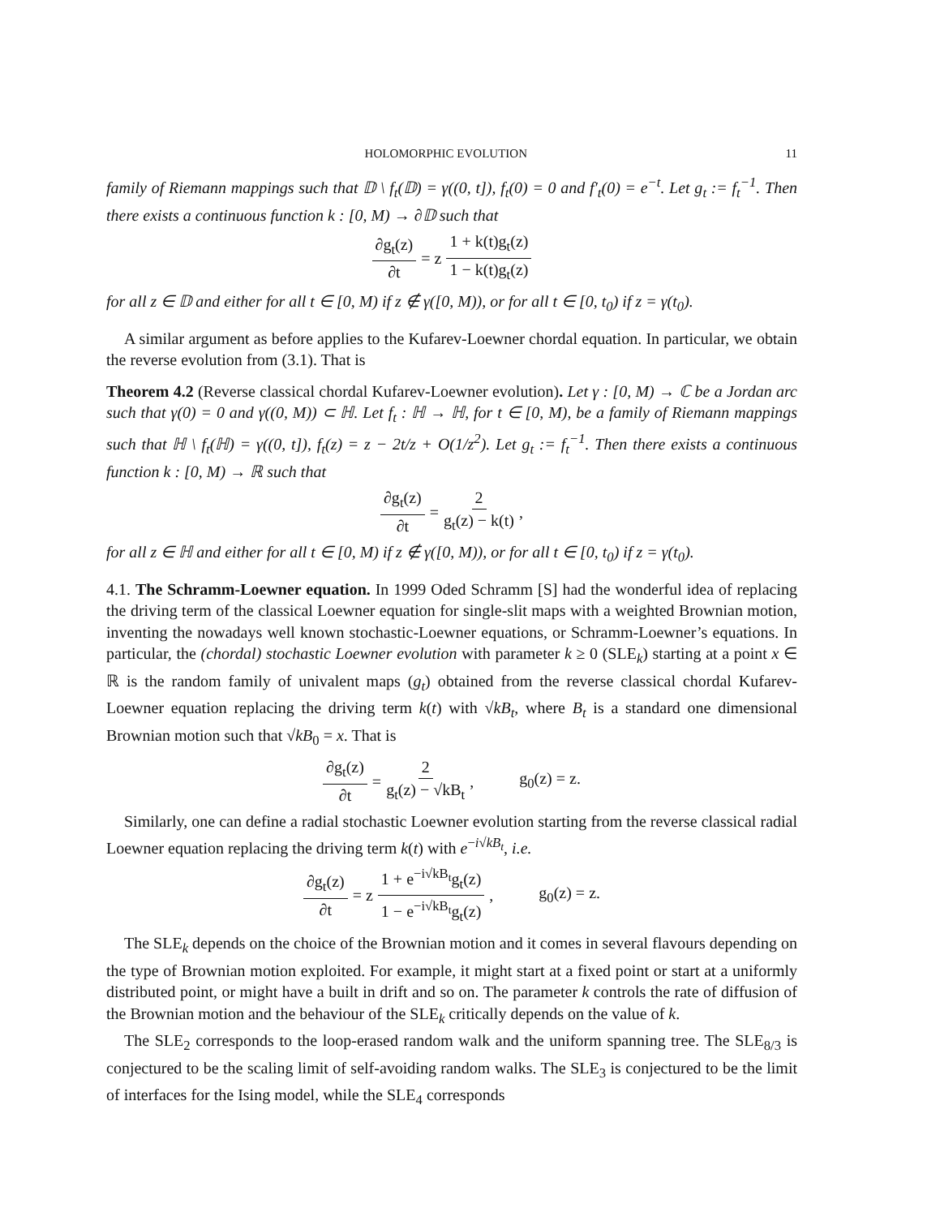HOLOMORPHIC EVOLUTION 11
family of Riemann mappings such that 𝔻 \ f<sub>t</sub>(𝔻) = γ((0, t]), f<sub>t</sub>(0) = 0 and f′<sub>t</sub>(0) = e<sup>−t</sup>. Let g<sub>t</sub> := f<sub>t</sub><sup>−1</sup>. Then there exists a continuous function k : [0, M) → ∂𝔻 such that
∂g<sub>t</sub>(z) ∂t = z 1 + k(t)g<sub>t</sub>(z) 1 − k(t)g<sub>t</sub>(z)
for all z ∈ 𝔻 and either for all t ∈ [0, M) if z ∉ γ([0, M)), or for all t ∈ [0, t<sub>0</sub>) if z = γ(t<sub>0</sub>).
A similar argument as before applies to the Kufarev-Loewner chordal equation. In particular, we obtain the reverse evolution from (3.1). That is
Theorem 4.2 (Reverse classical chordal Kufarev-Loewner evolution). Let γ : [0, M) → ℂ be a Jordan arc such that γ(0) = 0 and γ((0, M)) ⊂ ℍ. Let f<sub>t</sub> : ℍ → ℍ, for t ∈ [0, M), be a family of Riemann mappings such that ℍ \ f<sub>t</sub>(ℍ) = γ((0, t]), f<sub>t</sub>(z) = z − 2t/z + O(1/z<sup>2</sup>). Let g<sub>t</sub> := f<sub>t</sub><sup>−1</sup>. Then there exists a continuous function k : [0, M) → ℝ such that
∂g<sub>t</sub>(z) ∂t = 2 g<sub>t</sub>(z) − k(t),
for all z ∈ ℍ and either for all t ∈ [0, M) if z ∉ γ([0, M)), or for all t ∈ [0, t<sub>0</sub>) if z = γ(t<sub>0</sub>).
4.1. The Schramm-Loewner equation. In 1999 Oded Schramm [S] had the wonderful idea of replacing the driving term of the classical Loewner equation for single-slit maps with a weighted Brownian motion, inventing the nowadays well known stochastic-Loewner equations, or Schramm-Loewner’s equations. In particular, the (chordal) stochastic Loewner evolution with parameter k ≥ 0 (SLE<sub>k</sub>) starting at a point x ∈ ℝ is the random family of univalent maps (g<sub>t</sub>) obtained from the reverse classical chordal Kufarev-Loewner equation replacing the driving term k(t) with √kB<sub>t</sub>, where B<sub>t</sub> is a standard one dimensional Brownian motion such that √kB<sub>0</sub> = x. That is
∂g<sub>t</sub>(z) ∂t = 2 g<sub>t</sub>(z) − √kB<sub>t</sub>, g<sub>0</sub>(z) = z.
Similarly, one can define a radial stochastic Loewner evolution starting from the reverse classical radial Loewner equation replacing the driving term k(t) with e<sup>−i√kB<sub>t</sub></sup>, i.e.
∂g<sub>t</sub>(z) ∂t = z 1 + e<sup>−i√kB<sub>t</sub></sup>g<sub>t</sub>(z) 1 − e<sup>−i√kB<sub>t</sub></sup>g<sub>t</sub>(z), g<sub>0</sub>(z) = z.
The SLE<sub>k</sub> depends on the choice of the Brownian motion and it comes in several flavours depending on the type of Brownian motion exploited. For example, it might start at a fixed point or start at a uniformly distributed point, or might have a built in drift and so on. The parameter k controls the rate of diffusion of the Brownian motion and the behaviour of the SLE<sub>k</sub> critically depends on the value of k.
The SLE<sub>2</sub> corresponds to the loop-erased random walk and the uniform spanning tree. The SLE<sub>8/3</sub> is conjectured to be the scaling limit of self-avoiding random walks. The SLE<sub>3</sub> is conjectured to be the limit of interfaces for the Ising model, while the SLE<sub>4</sub> corresponds